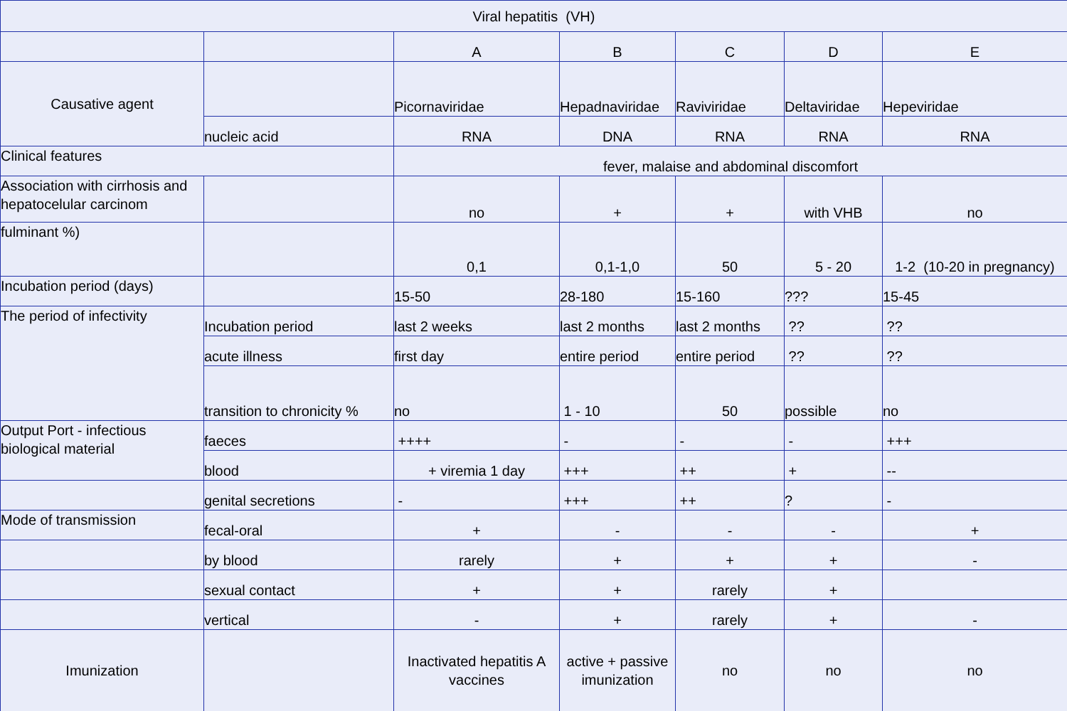| Viral hepatitis (VH) | | | | | | |
| --- | --- | --- | --- | --- | --- | --- |
| | | A | B | C | D | E |
| Causative agent | | Picornaviridae | Hepadnaviridae | Raviviridae | Deltaviridae | Hepeviridae |
| | nucleic acid | RNA | DNA | RNA | RNA | RNA |
| Clinical features | | fever, malaise and abdominal discomfort | | | | |
| Association with cirrhosis and hepatocelular carcinom | | no | + | + | with VHB | no |
| fulminant %) | | 0,1 | 0,1-1,0 | 50 | 5 - 20 | 1-2 (10-20 in pregnancy) |
| Incubation period (days) | | 15-50 | 28-180 | 15-160 | ??? | 15-45 |
| The period of infectivity | Incubation period | last 2 weeks | last 2 months | last 2 months | ?? | ?? |
| | acute illness | first day | entire period | entire period | ?? | ?? |
| | transition to chronicity % | no | 1 - 10 | 50 | possible | no |
| Output Port - infectious biological material | faeces | ++++ | - | - | - | +++ |
| | blood | + viremia 1 day | +++ | ++ | + | -- |
| | genital secretions | - | +++ | ++ | ? | - |
| Mode of transmission | fecal-oral | + | - | - | - | + |
| | by blood | rarely | + | + | + | - |
| | sexual contact | + | + | rarely | + | |
| | vertical | - | + | rarely | + | - |
| Imunization | | Inactivated hepatitis A vaccines | active + passive imunization | no | no | no |